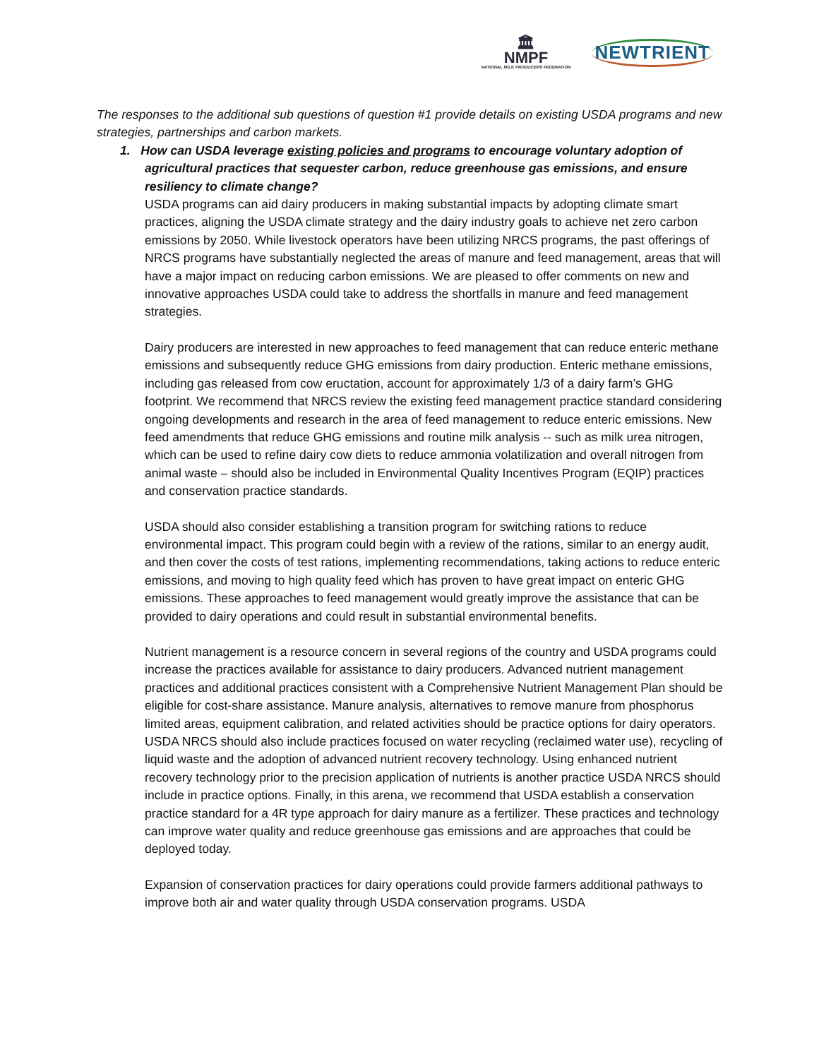🏛
NMPF
NATIONAL MILK PRODUCERS FEDERATION
NEWTRIENT
The responses to the additional sub questions of question #1 provide details on existing USDA programs and new strategies, partnerships and carbon markets.
1. How can USDA leverage existing policies and programs to encourage voluntary adoption of
agricultural practices that sequester carbon, reduce greenhouse gas emissions, and ensure resiliency to climate change?
USDA programs can aid dairy producers in making substantial impacts by adopting climate smart practices, aligning the USDA climate strategy and the dairy industry goals to achieve net zero carbon emissions by 2050. While livestock operators have been utilizing NRCS programs, the past offerings of NRCS programs have substantially neglected the areas of manure and feed management, areas that will have a major impact on reducing carbon emissions. We are pleased to offer comments on new and innovative approaches USDA could take to address the shortfalls in manure and feed management strategies.
Dairy producers are interested in new approaches to feed management that can reduce enteric methane emissions and subsequently reduce GHG emissions from dairy production. Enteric methane emissions, including gas released from cow eructation, account for approximately 1/3 of a dairy farm’s GHG footprint. We recommend that NRCS review the existing feed management practice standard considering ongoing developments and research in the area of feed management to reduce enteric emissions. New feed amendments that reduce GHG emissions and routine milk analysis -- such as milk urea nitrogen, which can be used to refine dairy cow diets to reduce ammonia volatilization and overall nitrogen from animal waste – should also be included in Environmental Quality Incentives Program (EQIP) practices and conservation practice standards.
USDA should also consider establishing a transition program for switching rations to reduce environmental impact. This program could begin with a review of the rations, similar to an energy audit, and then cover the costs of test rations, implementing recommendations, taking actions to reduce enteric emissions, and moving to high quality feed which has proven to have great impact on enteric GHG emissions. These approaches to feed management would greatly improve the assistance that can be provided to dairy operations and could result in substantial environmental benefits.
Nutrient management is a resource concern in several regions of the country and USDA programs could increase the practices available for assistance to dairy producers. Advanced nutrient management practices and additional practices consistent with a Comprehensive Nutrient Management Plan should be eligible for cost-share assistance. Manure analysis, alternatives to remove manure from phosphorus limited areas, equipment calibration, and related activities should be practice options for dairy operators. USDA NRCS should also include practices focused on water recycling (reclaimed water use), recycling of liquid waste and the adoption of advanced nutrient recovery technology. Using enhanced nutrient recovery technology prior to the precision application of nutrients is another practice USDA NRCS should include in practice options. Finally, in this arena, we recommend that USDA establish a conservation practice standard for a 4R type approach for dairy manure as a fertilizer. These practices and technology can improve water quality and reduce greenhouse gas emissions and are approaches that could be deployed today.
Expansion of conservation practices for dairy operations could provide farmers additional pathways to improve both air and water quality through USDA conservation programs. USDA